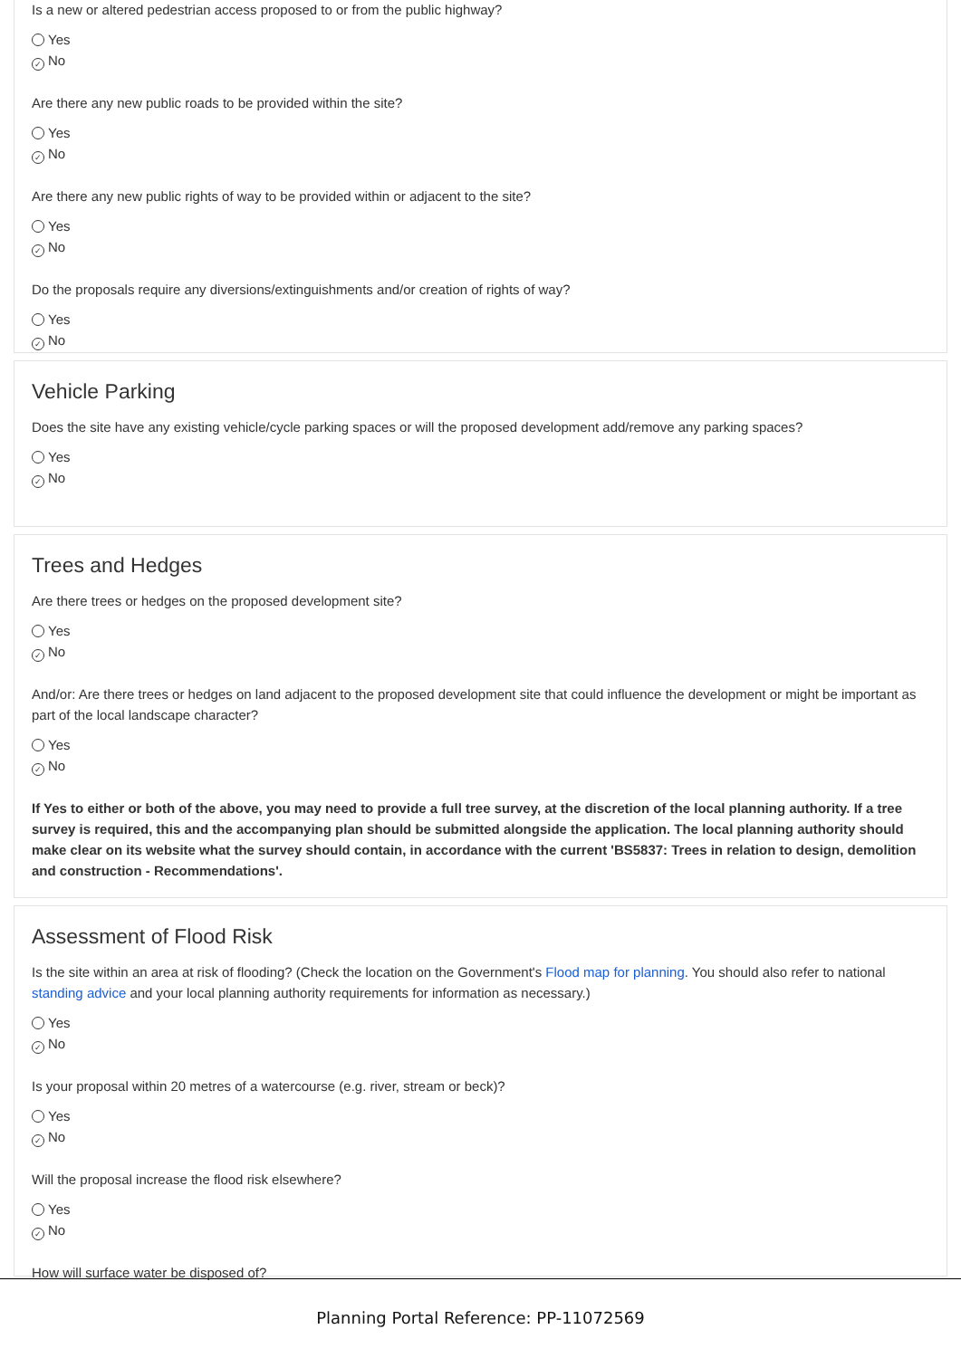Is a new or altered pedestrian access proposed to or from the public highway?
Yes
✓ No
Are there any new public roads to be provided within the site?
Yes
✓ No
Are there any new public rights of way to be provided within or adjacent to the site?
Yes
✓ No
Do the proposals require any diversions/extinguishments and/or creation of rights of way?
Yes
✓ No
Vehicle Parking
Does the site have any existing vehicle/cycle parking spaces or will the proposed development add/remove any parking spaces?
Yes
✓ No
Trees and Hedges
Are there trees or hedges on the proposed development site?
Yes
✓ No
And/or: Are there trees or hedges on land adjacent to the proposed development site that could influence the development or might be important as part of the local landscape character?
Yes
✓ No
If Yes to either or both of the above, you may need to provide a full tree survey, at the discretion of the local planning authority. If a tree survey is required, this and the accompanying plan should be submitted alongside the application. The local planning authority should make clear on its website what the survey should contain, in accordance with the current 'BS5837: Trees in relation to design, demolition and construction - Recommendations'.
Assessment of Flood Risk
Is the site within an area at risk of flooding? (Check the location on the Government's Flood map for planning. You should also refer to national standing advice and your local planning authority requirements for information as necessary.)
Yes
✓ No
Is your proposal within 20 metres of a watercourse (e.g. river, stream or beck)?
Yes
✓ No
Will the proposal increase the flood risk elsewhere?
Yes
✓ No
How will surface water be disposed of?
Planning Portal Reference: PP-11072569